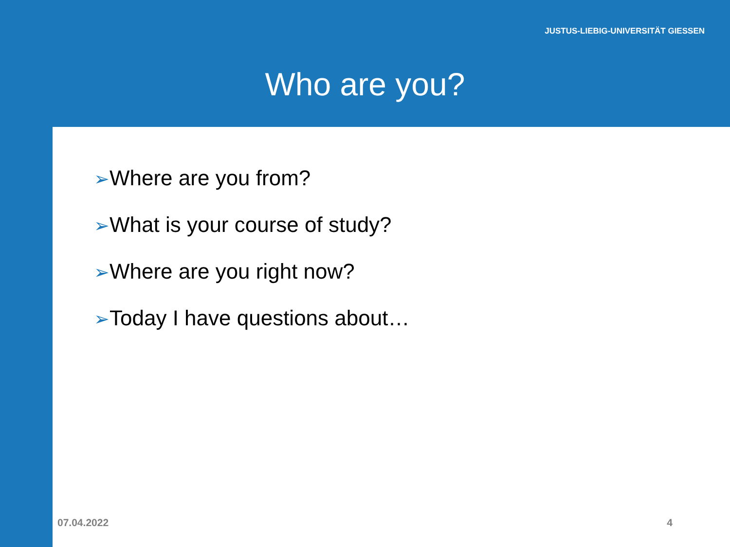JUSTUS-LIEBIG-UNIVERSITÄT GIESSEN
Who are you?
➢Where are you from?
➢What is your course of study?
➢Where are you right now?
➢Today I have questions about…
07.04.2022 4